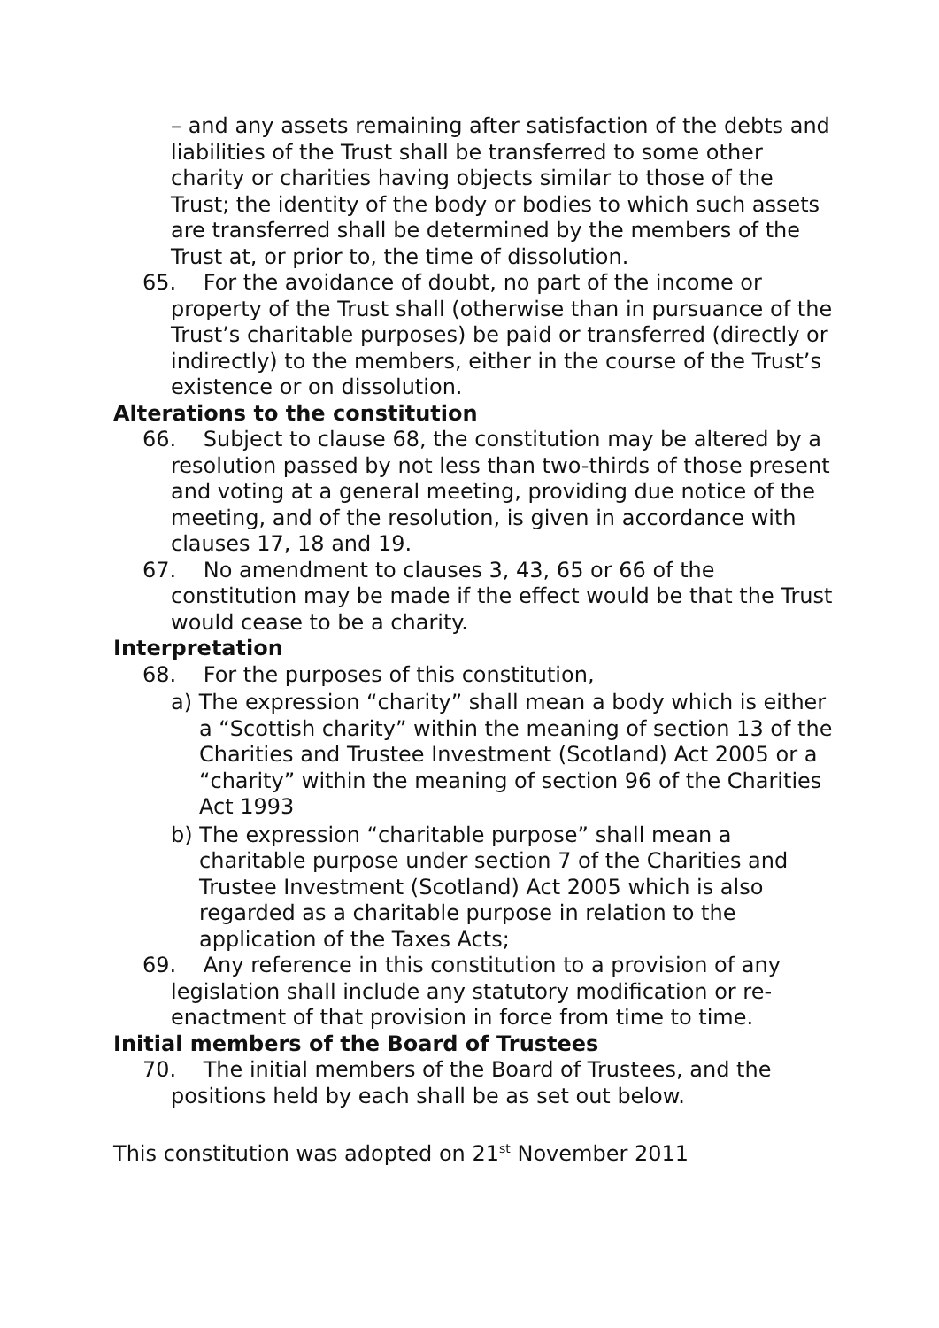– and any assets remaining after satisfaction of the debts and liabilities of the Trust shall be transferred to some other charity or charities having objects similar to those of the Trust; the identity of the body or bodies to which such assets are transferred shall be determined by the members of the Trust at, or prior to, the time of dissolution.
65. For the avoidance of doubt, no part of the income or property of the Trust shall (otherwise than in pursuance of the Trust’s charitable purposes) be paid or transferred (directly or indirectly) to the members, either in the course of the Trust’s existence or on dissolution.
Alterations to the constitution
66. Subject to clause 68, the constitution may be altered by a resolution passed by not less than two-thirds of those present and voting at a general meeting, providing due notice of the meeting, and of the resolution, is given in accordance with clauses 17, 18 and 19.
67. No amendment to clauses 3, 43, 65 or 66 of the constitution may be made if the effect would be that the Trust would cease to be a charity.
Interpretation
68. For the purposes of this constitution,
a) The expression “charity” shall mean a body which is either a “Scottish charity” within the meaning of section 13 of the Charities and Trustee Investment (Scotland) Act 2005 or a “charity” within the meaning of section 96 of the Charities Act 1993
b) The expression “charitable purpose” shall mean a charitable purpose under section 7 of the Charities and Trustee Investment (Scotland) Act 2005 which is also regarded as a charitable purpose in relation to the application of the Taxes Acts;
69. Any reference in this constitution to a provision of any legislation shall include any statutory modification or re-enactment of that provision in force from time to time.
Initial members of the Board of Trustees
70. The initial members of the Board of Trustees, and the positions held by each shall be as set out below.
This constitution was adopted on 21<sup>st</sup> November 2011